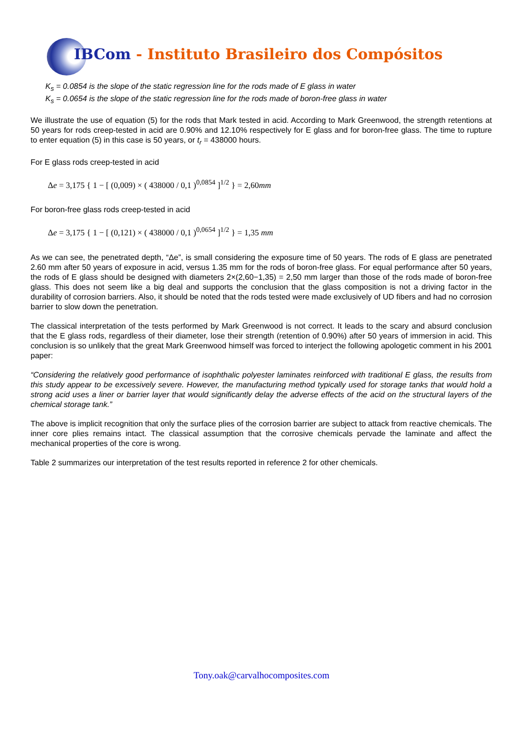IBCom - Instituto Brasileiro dos Compósitos
K<sub>s</sub> = 0.0854 is the slope of the static regression line for the rods made of E glass in water
K<sub>s</sub> = 0.0654 is the slope of the static regression line for the rods made of boron-free glass in water
We illustrate the use of equation (5) for the rods that Mark tested in acid. According to Mark Greenwood, the strength retentions at 50 years for rods creep-tested in acid are 0.90% and 12.10% respectively for E glass and for boron-free glass. The time to rupture to enter equation (5) in this case is 50 years, or t<sub>r</sub> = 438000 hours.
For E glass rods creep-tested in acid
Δe = 3,175 { 1 − [ (0,009) × ( 438000 / 0,1 )<sup>0,0854</sup> ]<sup>1/2</sup> } = 2,60mm
For boron-free glass rods creep-tested in acid
Δe = 3,175 { 1 − [ (0,121) × ( 438000 / 0,1 )<sup>0,0654</sup> ]<sup>1/2</sup> } = 1,35 mm
As we can see, the penetrated depth, “Δe”, is small considering the exposure time of 50 years. The rods of E glass are penetrated 2.60 mm after 50 years of exposure in acid, versus 1.35 mm for the rods of boron-free glass. For equal performance after 50 years, the rods of E glass should be designed with diameters 2×(2,60−1,35) = 2,50 mm larger than those of the rods made of boron-free glass. This does not seem like a big deal and supports the conclusion that the glass composition is not a driving factor in the durability of corrosion barriers. Also, it should be noted that the rods tested were made exclusively of UD fibers and had no corrosion barrier to slow down the penetration.
The classical interpretation of the tests performed by Mark Greenwood is not correct. It leads to the scary and absurd conclusion that the E glass rods, regardless of their diameter, lose their strength (retention of 0.90%) after 50 years of immersion in acid. This conclusion is so unlikely that the great Mark Greenwood himself was forced to interject the following apologetic comment in his 2001 paper:
“Considering the relatively good performance of isophthalic polyester laminates reinforced with traditional E glass, the results from this study appear to be excessively severe. However, the manufacturing method typically used for storage tanks that would hold a strong acid uses a liner or barrier layer that would significantly delay the adverse effects of the acid on the structural layers of the chemical storage tank.”
The above is implicit recognition that only the surface plies of the corrosion barrier are subject to attack from reactive chemicals. The inner core plies remains intact. The classical assumption that the corrosive chemicals pervade the laminate and affect the mechanical properties of the core is wrong.
Table 2 summarizes our interpretation of the test results reported in reference 2 for other chemicals.
Tony.oak@carvalhocomposites.com